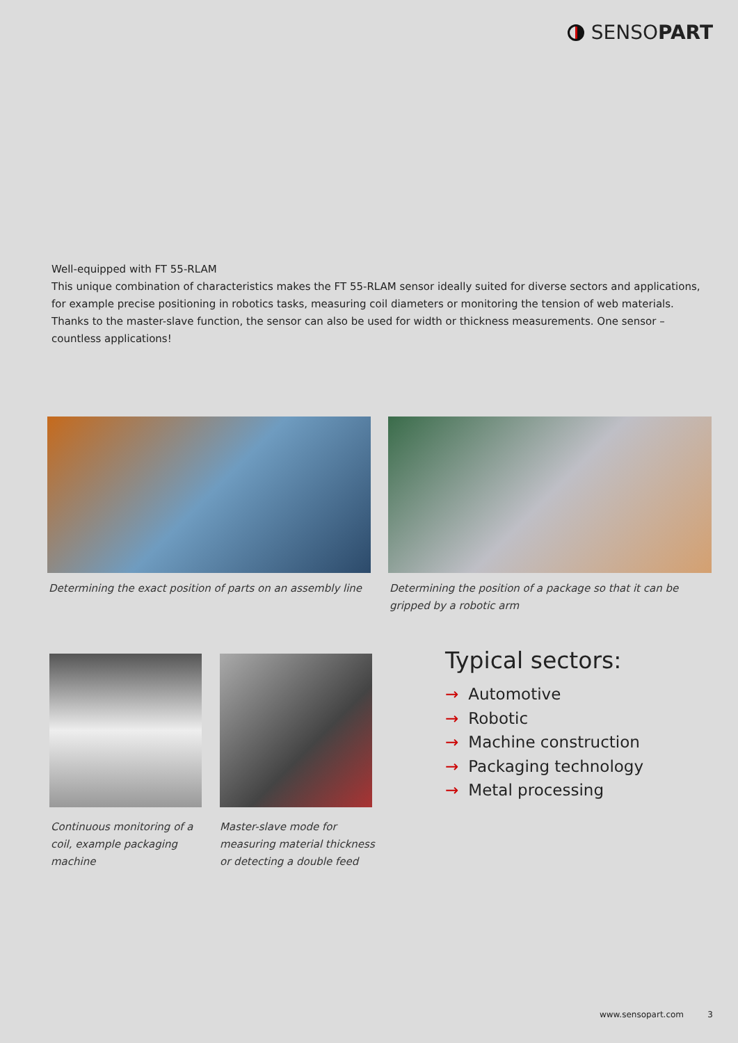SENSOPART
Well-equipped with FT 55-RLAM
This unique combination of characteristics makes the FT 55-RLAM sensor ideally suited for diverse sectors and applications, for example precise positioning in robotics tasks, measuring coil diameters or monitoring the tension of web materials. Thanks to the master-slave function, the sensor can also be used for width or thickness measurements. One sensor – countless applications!
Determining the exact position of parts on an assembly line
Determining the position of a package so that it can be gripped by a robotic arm
Continuous monitoring of a coil, example packaging machine
Master-slave mode for measuring material thickness or detecting a double feed
Typical sectors:
→ Automotive
→ Robotic
→ Machine construction
→ Packaging technology
→ Metal processing
www.sensopart.com 3